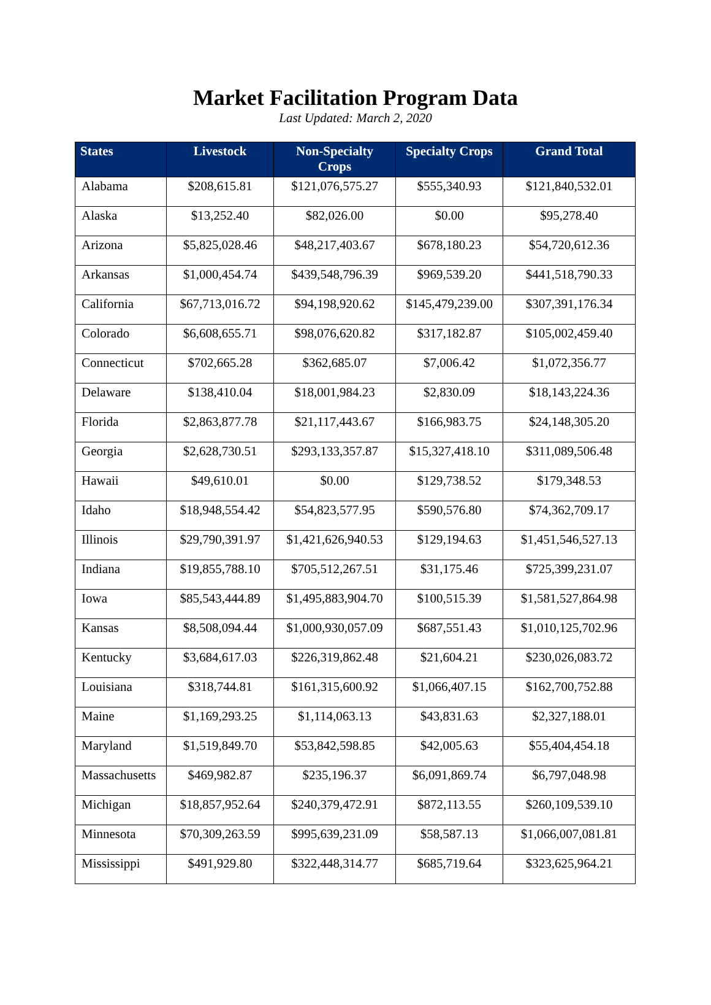Market Facilitation Program Data
Last Updated: March 2, 2020
| States | Livestock | Non-Specialty Crops | Specialty Crops | Grand Total |
| --- | --- | --- | --- | --- |
| Alabama | $208,615.81 | $121,076,575.27 | $555,340.93 | $121,840,532.01 |
| Alaska | $13,252.40 | $82,026.00 | $0.00 | $95,278.40 |
| Arizona | $5,825,028.46 | $48,217,403.67 | $678,180.23 | $54,720,612.36 |
| Arkansas | $1,000,454.74 | $439,548,796.39 | $969,539.20 | $441,518,790.33 |
| California | $67,713,016.72 | $94,198,920.62 | $145,479,239.00 | $307,391,176.34 |
| Colorado | $6,608,655.71 | $98,076,620.82 | $317,182.87 | $105,002,459.40 |
| Connecticut | $702,665.28 | $362,685.07 | $7,006.42 | $1,072,356.77 |
| Delaware | $138,410.04 | $18,001,984.23 | $2,830.09 | $18,143,224.36 |
| Florida | $2,863,877.78 | $21,117,443.67 | $166,983.75 | $24,148,305.20 |
| Georgia | $2,628,730.51 | $293,133,357.87 | $15,327,418.10 | $311,089,506.48 |
| Hawaii | $49,610.01 | $0.00 | $129,738.52 | $179,348.53 |
| Idaho | $18,948,554.42 | $54,823,577.95 | $590,576.80 | $74,362,709.17 |
| Illinois | $29,790,391.97 | $1,421,626,940.53 | $129,194.63 | $1,451,546,527.13 |
| Indiana | $19,855,788.10 | $705,512,267.51 | $31,175.46 | $725,399,231.07 |
| Iowa | $85,543,444.89 | $1,495,883,904.70 | $100,515.39 | $1,581,527,864.98 |
| Kansas | $8,508,094.44 | $1,000,930,057.09 | $687,551.43 | $1,010,125,702.96 |
| Kentucky | $3,684,617.03 | $226,319,862.48 | $21,604.21 | $230,026,083.72 |
| Louisiana | $318,744.81 | $161,315,600.92 | $1,066,407.15 | $162,700,752.88 |
| Maine | $1,169,293.25 | $1,114,063.13 | $43,831.63 | $2,327,188.01 |
| Maryland | $1,519,849.70 | $53,842,598.85 | $42,005.63 | $55,404,454.18 |
| Massachusetts | $469,982.87 | $235,196.37 | $6,091,869.74 | $6,797,048.98 |
| Michigan | $18,857,952.64 | $240,379,472.91 | $872,113.55 | $260,109,539.10 |
| Minnesota | $70,309,263.59 | $995,639,231.09 | $58,587.13 | $1,066,007,081.81 |
| Mississippi | $491,929.80 | $322,448,314.77 | $685,719.64 | $323,625,964.21 |